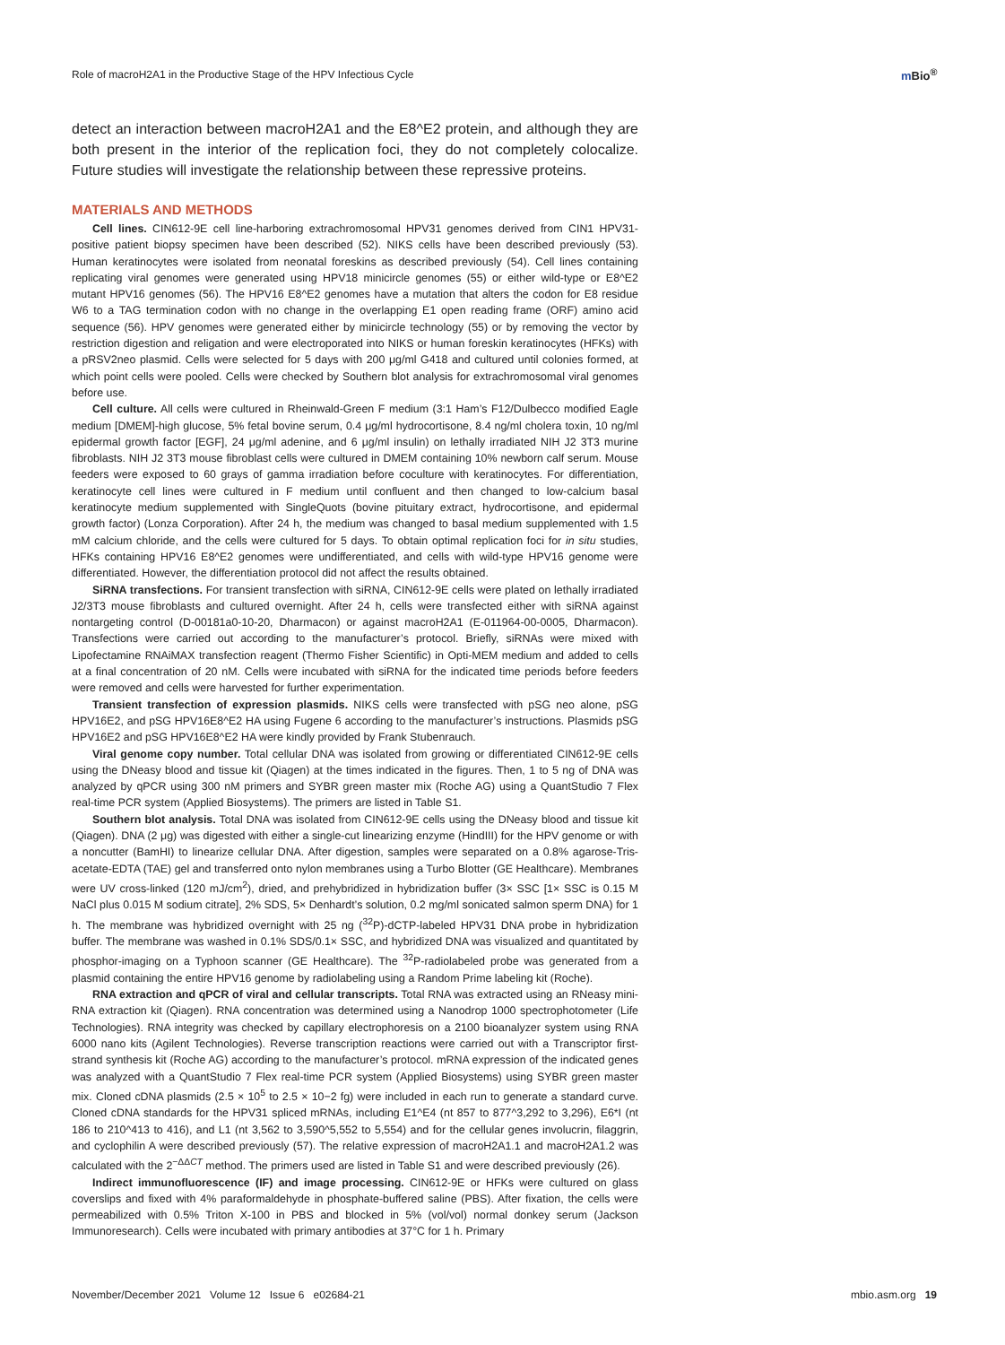Role of macroH2A1 in the Productive Stage of the HPV Infectious Cycle
m Bio<sup>®</sup>
detect an interaction between macroH2A1 and the E8^E2 protein, and although they are both present in the interior of the replication foci, they do not completely colocalize. Future studies will investigate the relationship between these repressive proteins.
MATERIALS AND METHODS
Cell lines. CIN612-9E cell line-harboring extrachromosomal HPV31 genomes derived from CIN1 HPV31-positive patient biopsy specimen have been described (52). NIKS cells have been described previously (53). Human keratinocytes were isolated from neonatal foreskins as described previously (54). Cell lines containing replicating viral genomes were generated using HPV18 minicircle genomes (55) or either wild-type or E8^E2 mutant HPV16 genomes (56). The HPV16 E8^E2 genomes have a mutation that alters the codon for E8 residue W6 to a TAG termination codon with no change in the overlapping E1 open reading frame (ORF) amino acid sequence (56). HPV genomes were generated either by minicircle technology (55) or by removing the vector by restriction digestion and religation and were electroporated into NIKS or human foreskin keratinocytes (HFKs) with a pRSV2neo plasmid. Cells were selected for 5 days with 200 μg/ml G418 and cultured until colonies formed, at which point cells were pooled. Cells were checked by Southern blot analysis for extrachromosomal viral genomes before use.
Cell culture. All cells were cultured in Rheinwald-Green F medium (3:1 Ham’s F12/Dulbecco modified Eagle medium [DMEM]-high glucose, 5% fetal bovine serum, 0.4 μg/ml hydrocortisone, 8.4 ng/ml cholera toxin, 10 ng/ml epidermal growth factor [EGF], 24 μg/ml adenine, and 6 μg/ml insulin) on lethally irradiated NIH J2 3T3 murine fibroblasts. NIH J2 3T3 mouse fibroblast cells were cultured in DMEM containing 10% newborn calf serum. Mouse feeders were exposed to 60 grays of gamma irradiation before coculture with keratinocytes. For differentiation, keratinocyte cell lines were cultured in F medium until confluent and then changed to low-calcium basal keratinocyte medium supplemented with SingleQuots (bovine pituitary extract, hydrocortisone, and epidermal growth factor) (Lonza Corporation). After 24 h, the medium was changed to basal medium supplemented with 1.5 mM calcium chloride, and the cells were cultured for 5 days. To obtain optimal replication foci for in situ studies, HFKs containing HPV16 E8^E2 genomes were undifferentiated, and cells with wild-type HPV16 genome were differentiated. However, the differentiation protocol did not affect the results obtained.
SiRNA transfections. For transient transfection with siRNA, CIN612-9E cells were plated on lethally irradiated J2/3T3 mouse fibroblasts and cultured overnight. After 24 h, cells were transfected either with siRNA against nontargeting control (D-00181a0-10-20, Dharmacon) or against macroH2A1 (E-011964-00-0005, Dharmacon). Transfections were carried out according to the manufacturer’s protocol. Briefly, siRNAs were mixed with Lipofectamine RNAiMAX transfection reagent (Thermo Fisher Scientific) in Opti-MEM medium and added to cells at a final concentration of 20 nM. Cells were incubated with siRNA for the indicated time periods before feeders were removed and cells were harvested for further experimentation.
Transient transfection of expression plasmids. NIKS cells were transfected with pSG neo alone, pSG HPV16E2, and pSG HPV16E8^E2 HA using Fugene 6 according to the manufacturer’s instructions. Plasmids pSG HPV16E2 and pSG HPV16E8^E2 HA were kindly provided by Frank Stubenrauch.
Viral genome copy number. Total cellular DNA was isolated from growing or differentiated CIN612-9E cells using the DNeasy blood and tissue kit (Qiagen) at the times indicated in the figures. Then, 1 to 5 ng of DNA was analyzed by qPCR using 300 nM primers and SYBR green master mix (Roche AG) using a QuantStudio 7 Flex real-time PCR system (Applied Biosystems). The primers are listed in Table S1.
Southern blot analysis. Total DNA was isolated from CIN612-9E cells using the DNeasy blood and tissue kit (Qiagen). DNA (2 μg) was digested with either a single-cut linearizing enzyme (HindIII) for the HPV genome or with a noncutter (BamHI) to linearize cellular DNA. After digestion, samples were separated on a 0.8% agarose-Tris-acetate-EDTA (TAE) gel and transferred onto nylon membranes using a Turbo Blotter (GE Healthcare). Membranes were UV cross-linked (120 mJ/cm<sup>2</sup>), dried, and prehybridized in hybridization buffer (3× SSC [1× SSC is 0.15 M NaCl plus 0.015 M sodium citrate], 2% SDS, 5× Denhardt’s solution, 0.2 mg/ml sonicated salmon sperm DNA) for 1 h. The membrane was hybridized overnight with 25 ng (<sup>32</sup>P)-dCTP-labeled HPV31 DNA probe in hybridization buffer. The membrane was washed in 0.1% SDS/0.1× SSC, and hybridized DNA was visualized and quantitated by phosphor-imaging on a Typhoon scanner (GE Healthcare). The <sup>32</sup>P-radiolabeled probe was generated from a plasmid containing the entire HPV16 genome by radiolabeling using a Random Prime labeling kit (Roche).
RNA extraction and qPCR of viral and cellular transcripts. Total RNA was extracted using an RNeasy mini-RNA extraction kit (Qiagen). RNA concentration was determined using a Nanodrop 1000 spectrophotometer (Life Technologies). RNA integrity was checked by capillary electrophoresis on a 2100 bioanalyzer system using RNA 6000 nano kits (Agilent Technologies). Reverse transcription reactions were carried out with a Transcriptor first-strand synthesis kit (Roche AG) according to the manufacturer’s protocol. mRNA expression of the indicated genes was analyzed with a QuantStudio 7 Flex real-time PCR system (Applied Biosystems) using SYBR green master mix. Cloned cDNA plasmids (2.5 × 10<sup>5</sup> to 2.5 × 10−2 fg) were included in each run to generate a standard curve. Cloned cDNA standards for the HPV31 spliced mRNAs, including E1^E4 (nt 857 to 877^3,292 to 3,296), E6*I (nt 186 to 210^413 to 416), and L1 (nt 3,562 to 3,590^5,552 to 5,554) and for the cellular genes involucrin, filaggrin, and cyclophilin A were described previously (57). The relative expression of macroH2A1.1 and macroH2A1.2 was calculated with the 2<sup>−ΔΔCT</sup> method. The primers used are listed in Table S1 and were described previously (26).
Indirect immunofluorescence (IF) and image processing. CIN612-9E or HFKs were cultured on glass coverslips and fixed with 4% paraformaldehyde in phosphate-buffered saline (PBS). After fixation, the cells were permeabilized with 0.5% Triton X-100 in PBS and blocked in 5% (vol/vol) normal donkey serum (Jackson Immunoresearch). Cells were incubated with primary antibodies at 37°C for 1 h. Primary
November/December 2021 Volume 12 Issue 6 e02684-21 mbio.asm.org 19